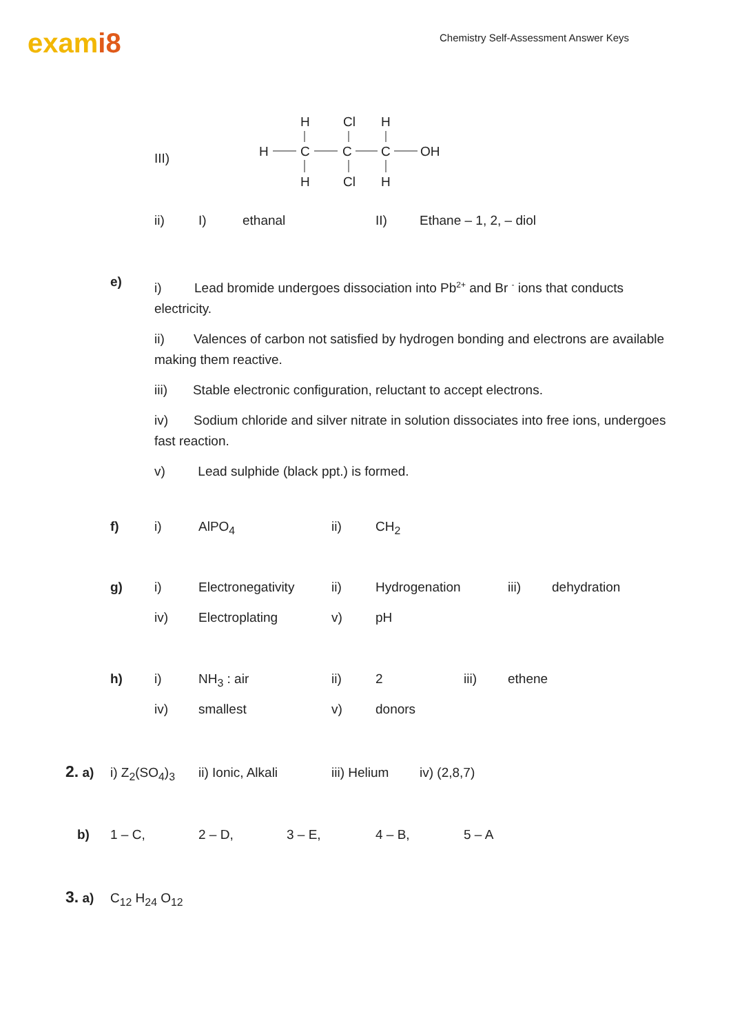exami8
Chemistry Self-Assessment Answer Keys
III)
H
Cl
H
H
C
C
C
OH
H
Cl
H
ii) I) ethanal II) Ethane – 1, 2, – diol
e)
i) Lead bromide undergoes dissociation into Pb<sup>2+</sup> and Br <sup>-</sup> ions that conducts electricity.
ii) Valences of carbon not satisfied by hydrogen bonding and electrons are available making them reactive.
iii) Stable electronic configuration, reluctant to accept electrons.
iv) Sodium chloride and silver nitrate in solution dissociates into free ions, undergoes fast reaction.
v) Lead sulphide (black ppt.) is formed.
f) i) AlPO<sub>4</sub> ii) CH<sub>2</sub>
g) i) Electronegativity ii) Hydrogenation iii) dehydration
iv) Electroplating v) pH
h) i) NH<sub>3</sub> : air ii) 2 iii) ethene
iv) smallest v) donors
2. a) i) Z<sub>2</sub>(SO<sub>4</sub>)<sub>3</sub> ii) Ionic, Alkali iii) Helium iv) (2,8,7)
b) 1 – C, 2 – D, 3 – E, 4 – B, 5 – A
3. a) C<sub>12</sub> H<sub>24</sub> O<sub>12</sub>